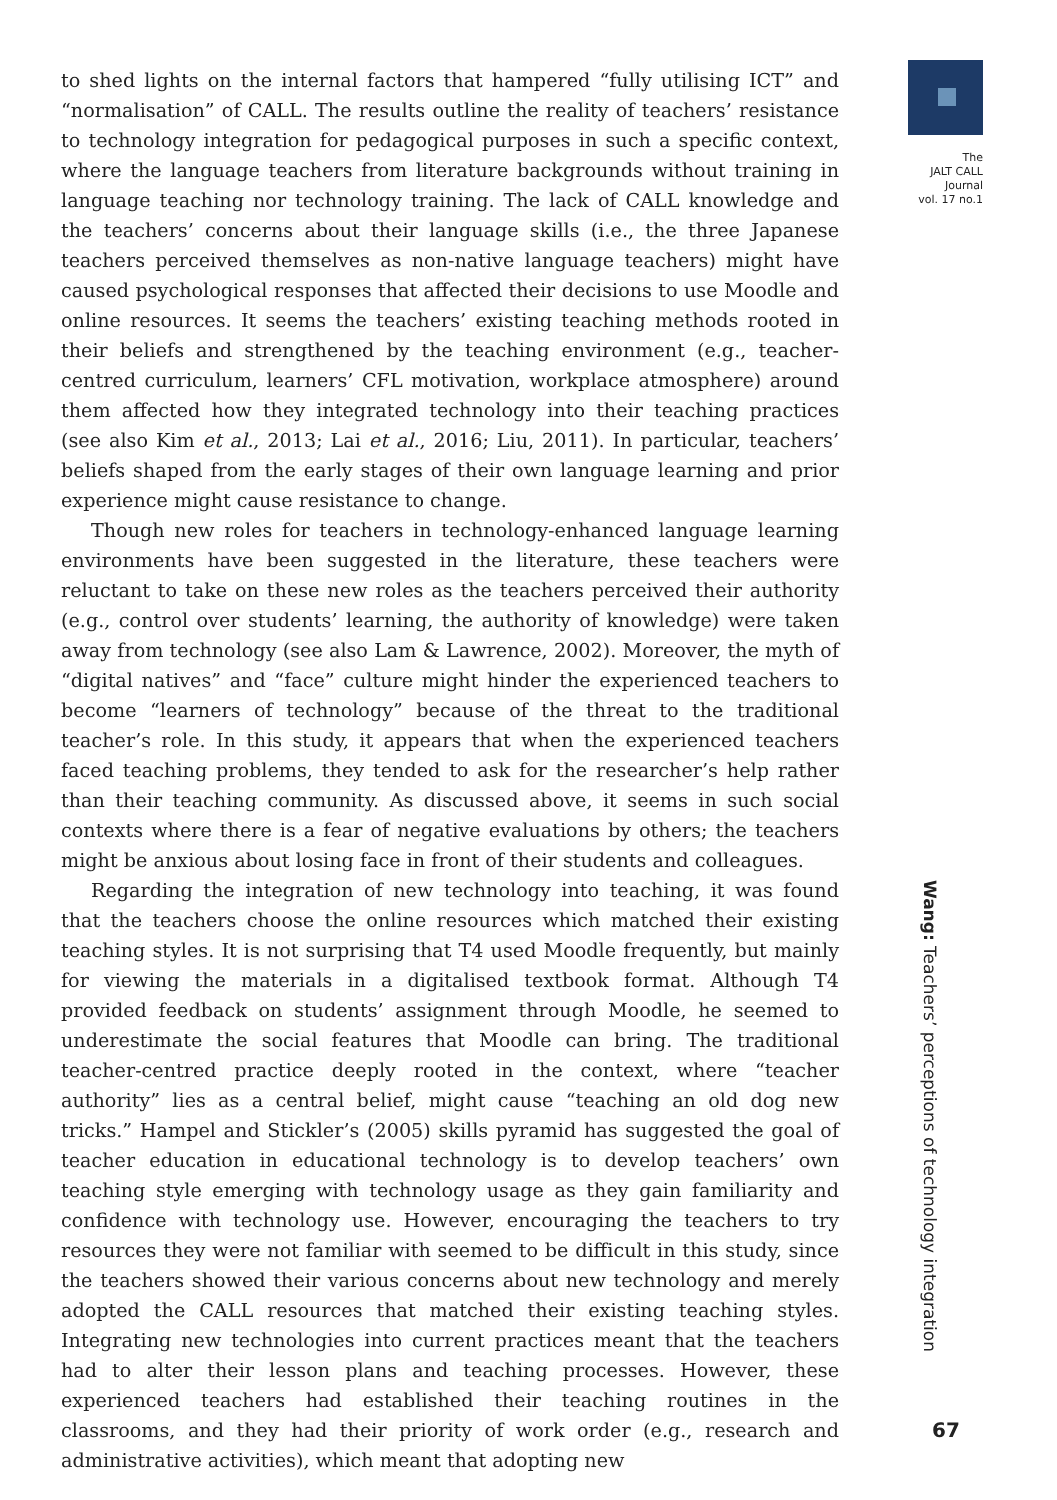to shed lights on the internal factors that hampered “fully utilising ICT” and “normalisation” of CALL. The results outline the reality of teachers’ resistance to technology integration for pedagogical purposes in such a specific context, where the language teachers from literature backgrounds without training in language teaching nor technology training. The lack of CALL knowledge and the teachers’ concerns about their language skills (i.e., the three Japanese teachers perceived themselves as non-native language teachers) might have caused psychological responses that affected their decisions to use Moodle and online resources. It seems the teachers’ existing teaching methods rooted in their beliefs and strengthened by the teaching environment (e.g., teacher-centred curriculum, learners’ CFL motivation, workplace atmosphere) around them affected how they integrated technology into their teaching practices (see also Kim et al., 2013; Lai et al., 2016; Liu, 2011). In particular, teachers’ beliefs shaped from the early stages of their own language learning and prior experience might cause resistance to change.
Though new roles for teachers in technology-enhanced language learning environments have been suggested in the literature, these teachers were reluctant to take on these new roles as the teachers perceived their authority (e.g., control over students’ learning, the authority of knowledge) were taken away from technology (see also Lam & Lawrence, 2002). Moreover, the myth of “digital natives” and “face” culture might hinder the experienced teachers to become “learners of technology” because of the threat to the traditional teacher’s role. In this study, it appears that when the experienced teachers faced teaching problems, they tended to ask for the researcher’s help rather than their teaching community. As discussed above, it seems in such social contexts where there is a fear of negative evaluations by others; the teachers might be anxious about losing face in front of their students and colleagues.
Regarding the integration of new technology into teaching, it was found that the teachers choose the online resources which matched their existing teaching styles. It is not surprising that T4 used Moodle frequently, but mainly for viewing the materials in a digitalised textbook format. Although T4 provided feedback on students’ assignment through Moodle, he seemed to underestimate the social features that Moodle can bring. The traditional teacher-centred practice deeply rooted in the context, where “teacher authority” lies as a central belief, might cause “teaching an old dog new tricks.” Hampel and Stickler’s (2005) skills pyramid has suggested the goal of teacher education in educational technology is to develop teachers’ own teaching style emerging with technology usage as they gain familiarity and confidence with technology use. However, encouraging the teachers to try resources they were not familiar with seemed to be difficult in this study, since the teachers showed their various concerns about new technology and merely adopted the CALL resources that matched their existing teaching styles. Integrating new technologies into current practices meant that the teachers had to alter their lesson plans and teaching processes. However, these experienced teachers had established their teaching routines in the classrooms, and they had their priority of work order (e.g., research and administrative activities), which meant that adopting new
The
JALT CALL
Journal
vol. 17 no.1
Wang: Teachers’ perceptions of technology integration
67